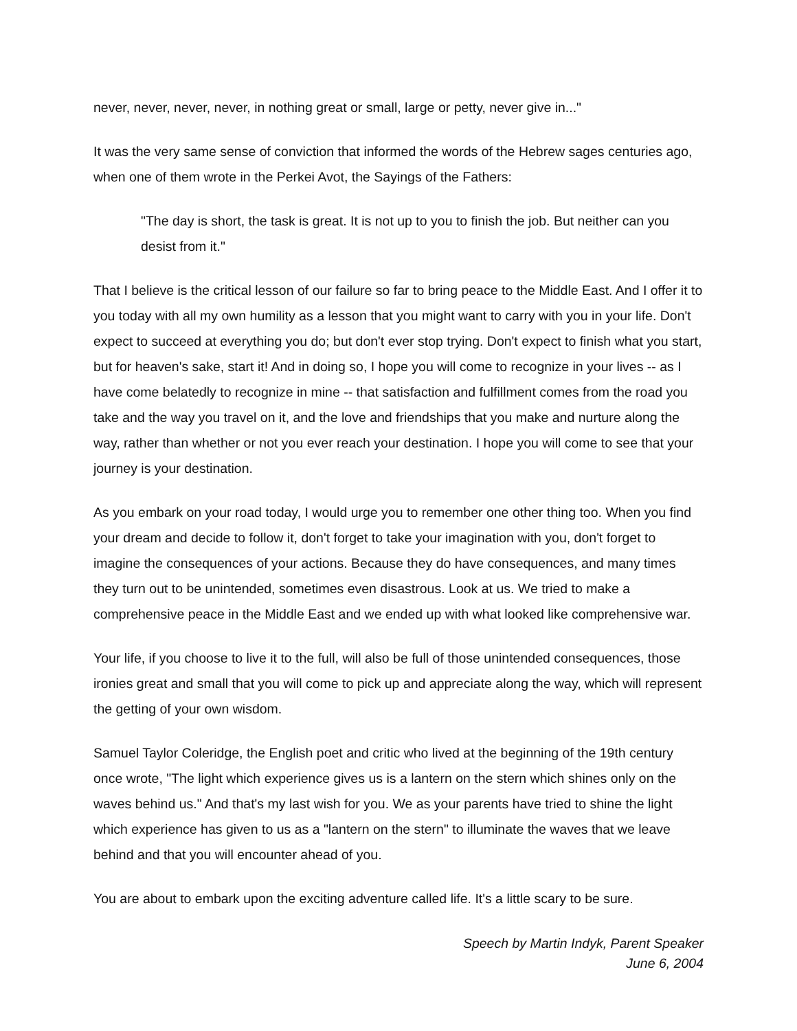never, never, never, never, in nothing great or small, large or petty, never give in..."
It was the very same sense of conviction that informed the words of the Hebrew sages centuries ago, when one of them wrote in the Perkei Avot, the Sayings of the Fathers:
"The day is short, the task is great. It is not up to you to finish the job. But neither can you desist from it."
That I believe is the critical lesson of our failure so far to bring peace to the Middle East. And I offer it to you today with all my own humility as a lesson that you might want to carry with you in your life. Don't expect to succeed at everything you do; but don't ever stop trying. Don't expect to finish what you start, but for heaven's sake, start it! And in doing so, I hope you will come to recognize in your lives -- as I have come belatedly to recognize in mine -- that satisfaction and fulfillment comes from the road you take and the way you travel on it, and the love and friendships that you make and nurture along the way, rather than whether or not you ever reach your destination. I hope you will come to see that your journey is your destination.
As you embark on your road today, I would urge you to remember one other thing too. When you find your dream and decide to follow it, don't forget to take your imagination with you, don't forget to imagine the consequences of your actions. Because they do have consequences, and many times they turn out to be unintended, sometimes even disastrous. Look at us. We tried to make a comprehensive peace in the Middle East and we ended up with what looked like comprehensive war.
Your life, if you choose to live it to the full, will also be full of those unintended consequences, those ironies great and small that you will come to pick up and appreciate along the way, which will represent the getting of your own wisdom.
Samuel Taylor Coleridge, the English poet and critic who lived at the beginning of the 19th century once wrote, "The light which experience gives us is a lantern on the stern which shines only on the waves behind us." And that's my last wish for you. We as your parents have tried to shine the light which experience has given to us as a "lantern on the stern" to illuminate the waves that we leave behind and that you will encounter ahead of you.
You are about to embark upon the exciting adventure called life. It's a little scary to be sure.
Speech by Martin Indyk, Parent Speaker
June 6, 2004